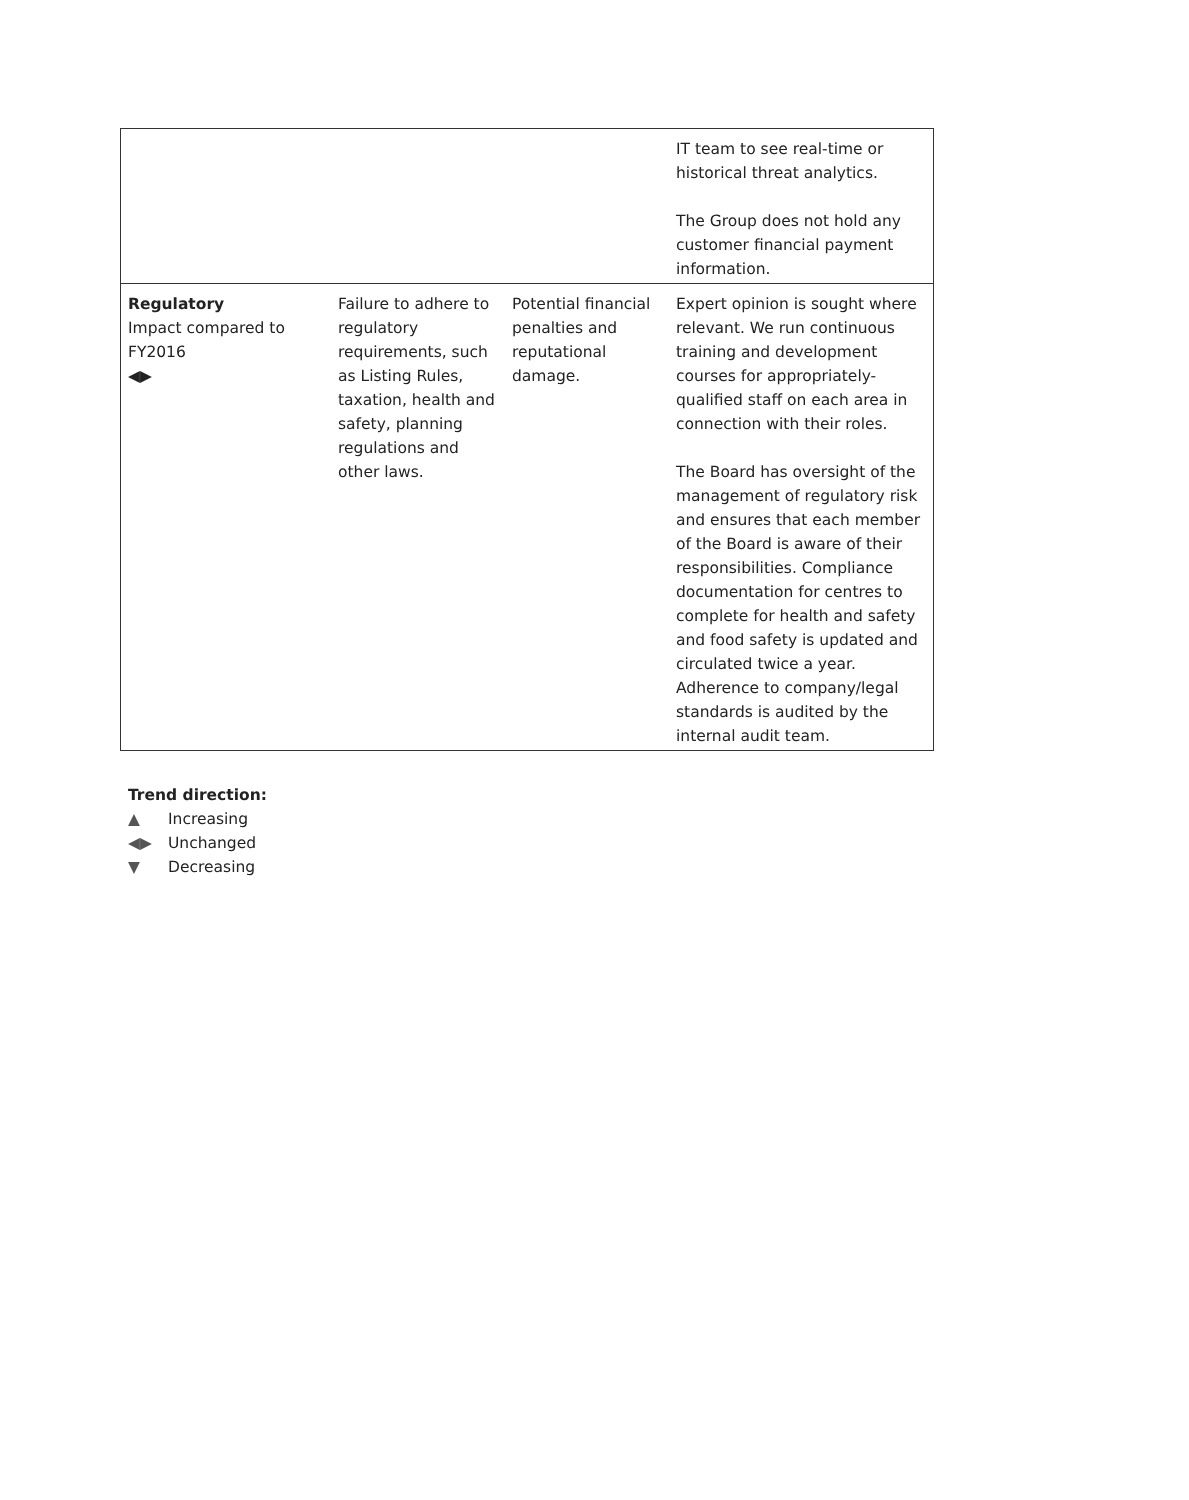| | | | IT team to see real-time or historical threat analytics. The Group does not hold any customer financial payment information. |
| Regulatory Impact compared to FY2016 ◀▶ | Failure to adhere to regulatory requirements, such as Listing Rules, taxation, health and safety, planning regulations and other laws. | Potential financial penalties and reputational damage. | Expert opinion is sought where relevant. We run continuous training and development courses for appropriately-qualified staff on each area in connection with their roles. The Board has oversight of the management of regulatory risk and ensures that each member of the Board is aware of their responsibilities. Compliance documentation for centres to complete for health and safety and food safety is updated and circulated twice a year. Adherence to company/legal standards is audited by the internal audit team. |
Trend direction:
▲ Increasing
◀▶ Unchanged
▼ Decreasing